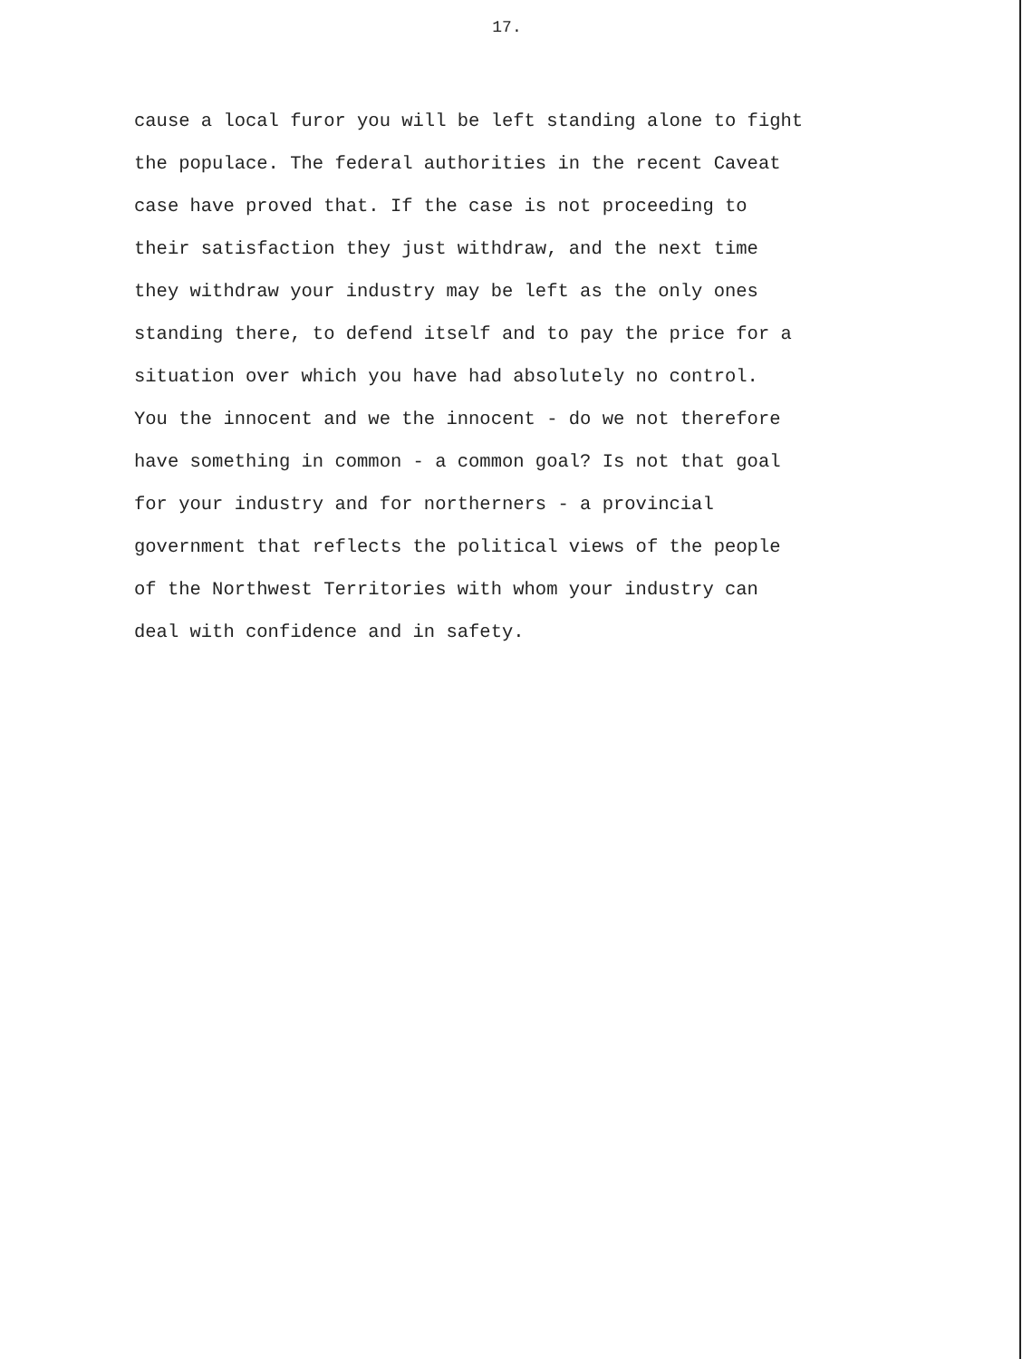17.
cause a local furor you will be left standing alone to fight
the populace. The federal authorities in the recent Caveat
case have proved that. If the case is not proceeding to
their satisfaction they just withdraw, and the next time
they withdraw your industry may be left as the only ones
standing there, to defend itself and to pay the price for a
situation over which you have had absolutely no control.
You the innocent and we the innocent - do we not therefore
have something in common - a common goal? Is not that goal
for your industry and for northerners - a provincial
government that reflects the political views of the people
of the Northwest Territories with whom your industry can
deal with confidence and in safety.